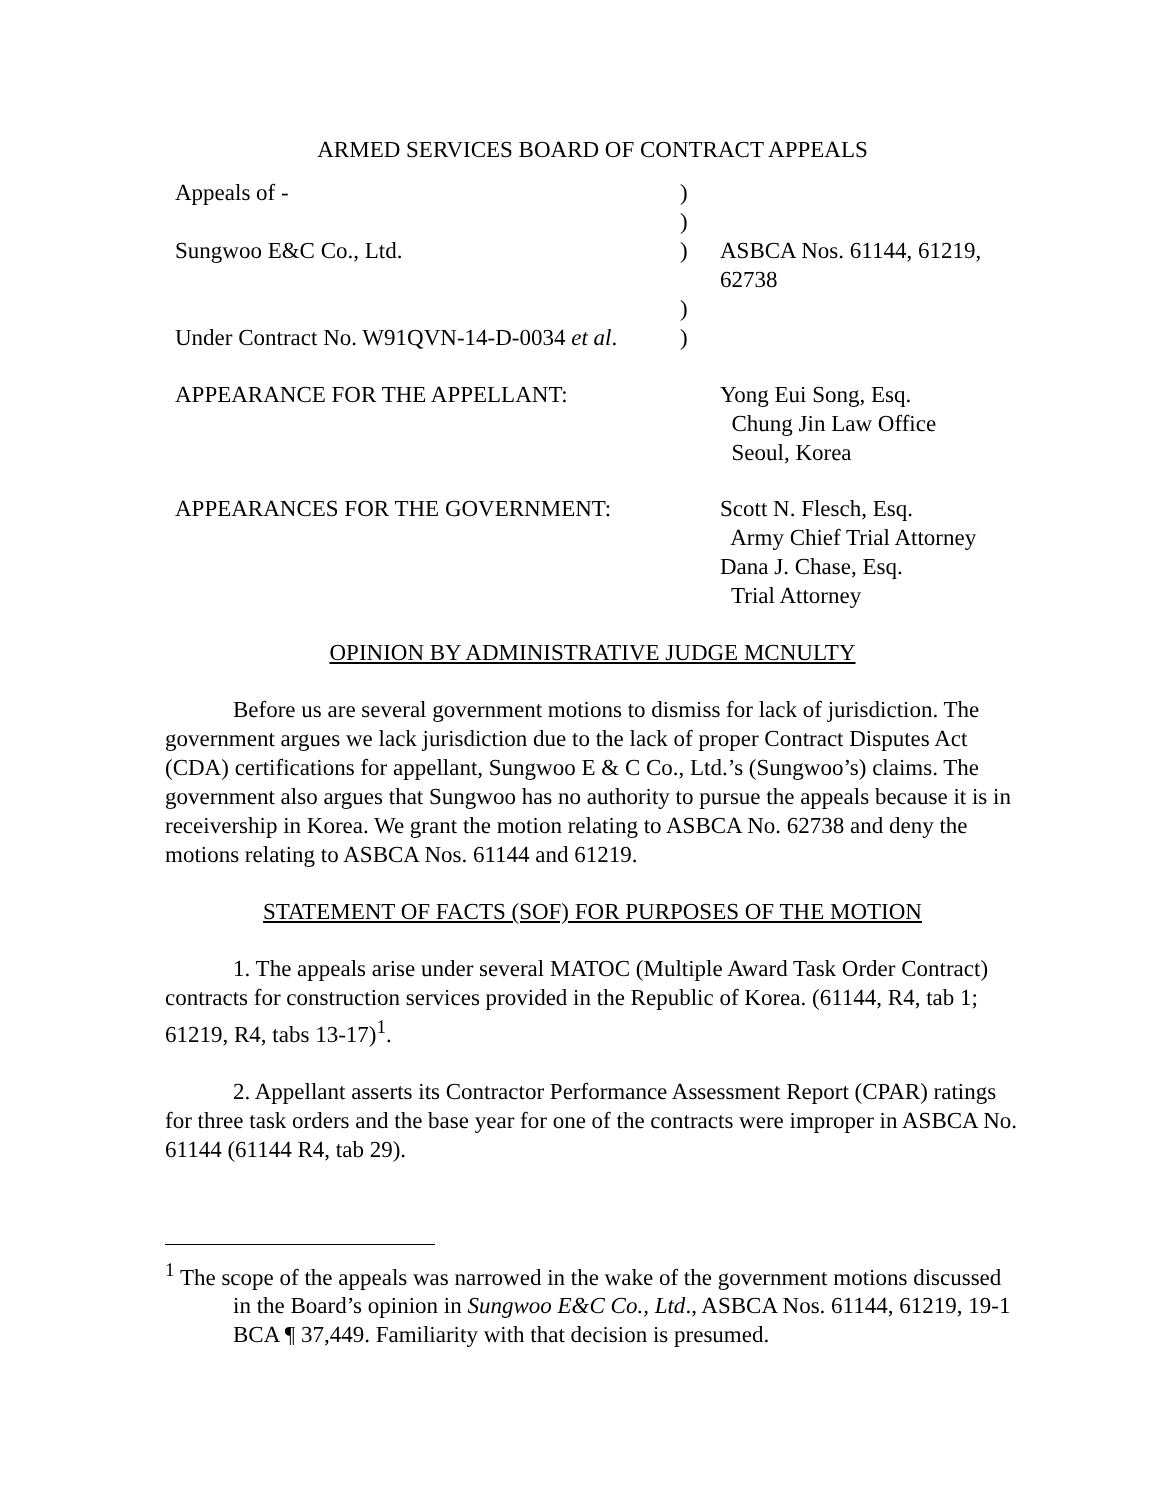ARMED SERVICES BOARD OF CONTRACT APPEALS
Appeals of -
)
)
Sungwoo E&C Co., Ltd.
)
ASBCA Nos. 61144, 61219, 62738
)
Under Contract No. W91QVN-14-D-0034 et al.
)
APPEARANCE FOR THE APPELLANT:
Yong Eui Song, Esq.
Chung Jin Law Office
Seoul, Korea
APPEARANCES FOR THE GOVERNMENT:
Scott N. Flesch, Esq.
Army Chief Trial Attorney
Dana J. Chase, Esq.
Trial Attorney
OPINION BY ADMINISTRATIVE JUDGE MCNULTY
Before us are several government motions to dismiss for lack of jurisdiction. The government argues we lack jurisdiction due to the lack of proper Contract Disputes Act (CDA) certifications for appellant, Sungwoo E & C Co., Ltd.’s (Sungwoo’s) claims. The government also argues that Sungwoo has no authority to pursue the appeals because it is in receivership in Korea. We grant the motion relating to ASBCA No. 62738 and deny the motions relating to ASBCA Nos. 61144 and 61219.
STATEMENT OF FACTS (SOF) FOR PURPOSES OF THE MOTION
1. The appeals arise under several MATOC (Multiple Award Task Order Contract) contracts for construction services provided in the Republic of Korea. (61144, R4, tab 1; 61219, R4, tabs 13-17)<sup>1</sup>.
2. Appellant asserts its Contractor Performance Assessment Report (CPAR) ratings for three task orders and the base year for one of the contracts were improper in ASBCA No. 61144 (61144 R4, tab 29).
<sup>1</sup> The scope of the appeals was narrowed in the wake of the government motions discussed in the Board’s opinion in Sungwoo E&C Co., Ltd., ASBCA Nos. 61144, 61219, 19-1 BCA ¶ 37,449. Familiarity with that decision is presumed.